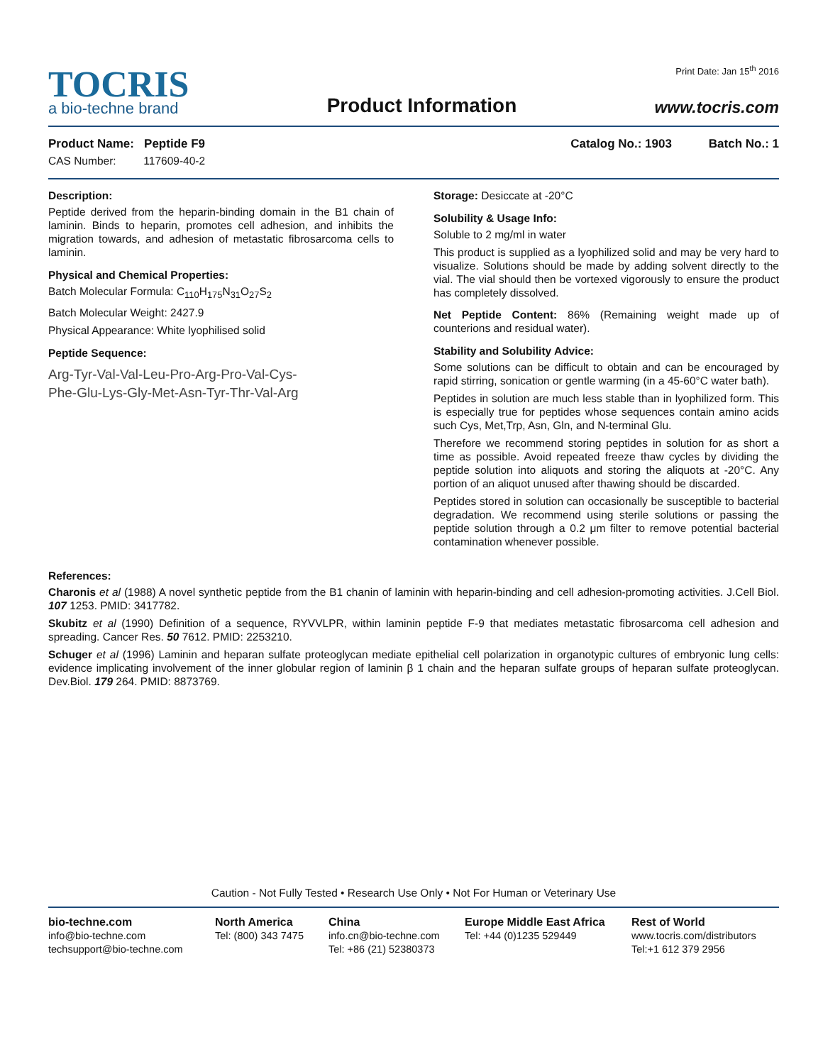TOCRIS
a bio-techne brand
Product Information
Print Date: Jan 15<sup>th</sup> 2016
www.tocris.com
Product Name: Peptide F9
CAS Number: 117609-40-2
Catalog No.: 1903 Batch No.: 1
Description:
Peptide derived from the heparin-binding domain in the B1 chain of laminin. Binds to heparin, promotes cell adhesion, and inhibits the migration towards, and adhesion of metastatic fibrosarcoma cells to laminin.
Physical and Chemical Properties:
Batch Molecular Formula: C<sub>110</sub>H<sub>175</sub>N<sub>31</sub>O<sub>27</sub>S<sub>2</sub>
Batch Molecular Weight: 2427.9
Physical Appearance: White lyophilised solid
Peptide Sequence:
Arg-Tyr-Val-Val-Leu-Pro-Arg-Pro-Val-Cys-
Phe-Glu-Lys-Gly-Met-Asn-Tyr-Thr-Val-Arg
Storage: Desiccate at -20°C
Solubility & Usage Info:
Soluble to 2 mg/ml in water
This product is supplied as a lyophilized solid and may be very hard to visualize. Solutions should be made by adding solvent directly to the vial. The vial should then be vortexed vigorously to ensure the product has completely dissolved.
Net Peptide Content: 86% (Remaining weight made up of counterions and residual water).
Stability and Solubility Advice:
Some solutions can be difficult to obtain and can be encouraged by rapid stirring, sonication or gentle warming (in a 45-60°C water bath).
Peptides in solution are much less stable than in lyophilized form. This is especially true for peptides whose sequences contain amino acids such Cys, Met,Trp, Asn, Gln, and N-terminal Glu.
Therefore we recommend storing peptides in solution for as short a time as possible. Avoid repeated freeze thaw cycles by dividing the peptide solution into aliquots and storing the aliquots at -20°C. Any portion of an aliquot unused after thawing should be discarded.
Peptides stored in solution can occasionally be susceptible to bacterial degradation. We recommend using sterile solutions or passing the peptide solution through a 0.2 μm filter to remove potential bacterial contamination whenever possible.
References:
Charonis et al (1988) A novel synthetic peptide from the B1 chanin of laminin with heparin-binding and cell adhesion-promoting activities. J.Cell Biol. 107 1253. PMID: 3417782.
Skubitz et al (1990) Definition of a sequence, RYVVLPR, within laminin peptide F-9 that mediates metastatic fibrosarcoma cell adhesion and spreading. Cancer Res. 50 7612. PMID: 2253210.
Schuger et al (1996) Laminin and heparan sulfate proteoglycan mediate epithelial cell polarization in organotypic cultures of embryonic lung cells: evidence implicating involvement of the inner globular region of laminin β 1 chain and the heparan sulfate groups of heparan sulfate proteoglycan. Dev.Biol. 179 264. PMID: 8873769.
Caution - Not Fully Tested • Research Use Only • Not For Human or Veterinary Use
bio-techne.com
info@bio-techne.com
techsupport@bio-techne.com
North America
Tel: (800) 343 7475
China
info.cn@bio-techne.com
Tel: +86 (21) 52380373
Europe Middle East Africa
Tel: +44 (0)1235 529449
Rest of World
www.tocris.com/distributors
Tel:+1 612 379 2956